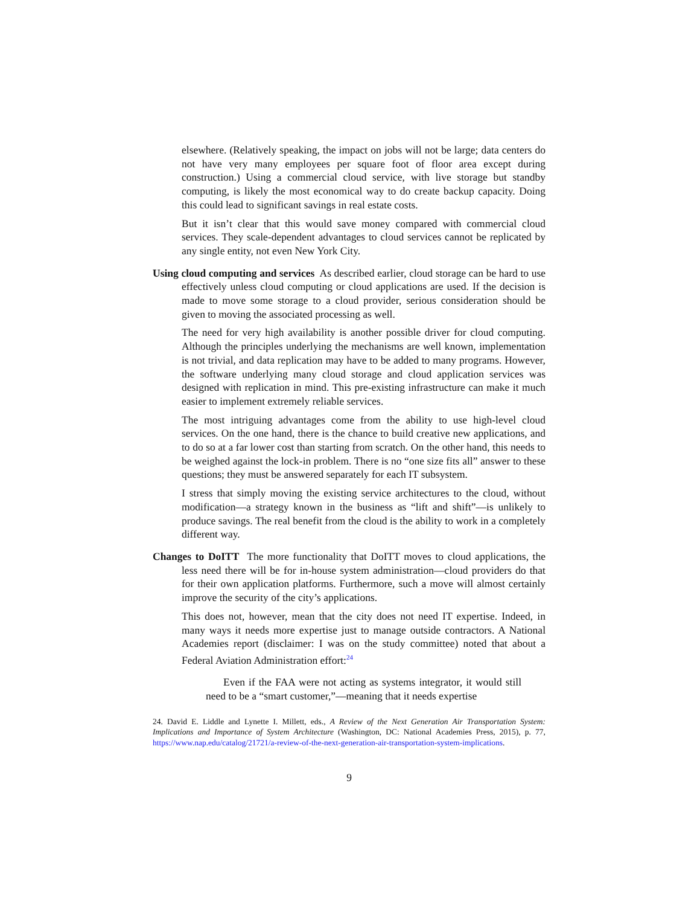elsewhere. (Relatively speaking, the impact on jobs will not be large; data centers do not have very many employees per square foot of floor area except during construction.) Using a commercial cloud service, with live storage but standby computing, is likely the most economical way to do create backup capacity. Doing this could lead to significant savings in real estate costs.
But it isn’t clear that this would save money compared with commercial cloud services. They scale-dependent advantages to cloud services cannot be replicated by any single entity, not even New York City.
Using cloud computing and services As described earlier, cloud storage can be hard to use effectively unless cloud computing or cloud applications are used. If the decision is made to move some storage to a cloud provider, serious consideration should be given to moving the associated processing as well.
The need for very high availability is another possible driver for cloud computing. Although the principles underlying the mechanisms are well known, implementation is not trivial, and data replication may have to be added to many programs. However, the software underlying many cloud storage and cloud application services was designed with replication in mind. This pre-existing infrastructure can make it much easier to implement extremely reliable services.
The most intriguing advantages come from the ability to use high-level cloud services. On the one hand, there is the chance to build creative new applications, and to do so at a far lower cost than starting from scratch. On the other hand, this needs to be weighed against the lock-in problem. There is no “one size fits all” answer to these questions; they must be answered separately for each IT subsystem.
I stress that simply moving the existing service architectures to the cloud, without modification—a strategy known in the business as “lift and shift”—is unlikely to produce savings. The real benefit from the cloud is the ability to work in a completely different way.
Changes to DoITT The more functionality that DoITT moves to cloud applications, the less need there will be for in-house system administration—cloud providers do that for their own application platforms. Furthermore, such a move will almost certainly improve the security of the city’s applications.
This does not, however, mean that the city does not need IT expertise. Indeed, in many ways it needs more expertise just to manage outside contractors. A National Academies report (disclaimer: I was on the study committee) noted that about a Federal Aviation Administration effort:<sup>24</sup>
Even if the FAA were not acting as systems integrator, it would still need to be a “smart customer,”—meaning that it needs expertise
24. David E. Liddle and Lynette I. Millett, eds., A Review of the Next Generation Air Transportation System: Implications and Importance of System Architecture (Washington, DC: National Academies Press, 2015), p. 77, https://www.nap.edu/catalog/21721/a-review-of-the-next-generation-air-transportation-system-implications.
9